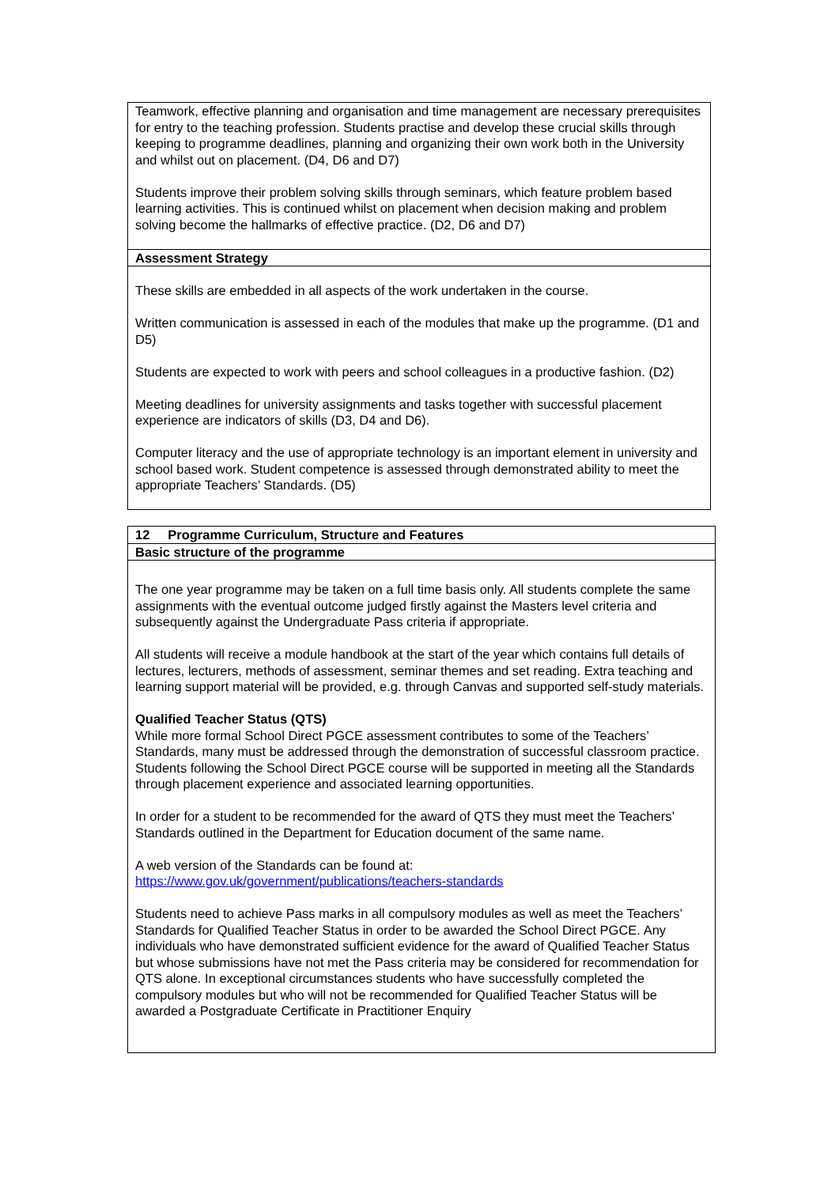| Teamwork, effective planning and organisation and time management are necessary prerequisites for entry to the teaching profession. Students practise and develop these crucial skills through keeping to programme deadlines, planning and organizing their own work both in the University and whilst out on placement. (D4, D6 and D7) Students improve their problem solving skills through seminars, which feature problem based learning activities. This is continued whilst on placement when decision making and problem solving become the hallmarks of effective practice. (D2, D6 and D7) |
| Assessment Strategy |
| These skills are embedded in all aspects of the work undertaken in the course. Written communication is assessed in each of the modules that make up the programme. (D1 and D5) Students are expected to work with peers and school colleagues in a productive fashion. (D2) Meeting deadlines for university assignments and tasks together with successful placement experience are indicators of skills (D3, D4 and D6). Computer literacy and the use of appropriate technology is an important element in university and school based work. Student competence is assessed through demonstrated ability to meet the appropriate Teachers’ Standards. (D5) |
| 12 Programme Curriculum, Structure and Features |
| Basic structure of the programme |
| The one year programme may be taken on a full time basis only. All students complete the same assignments with the eventual outcome judged firstly against the Masters level criteria and subsequently against the Undergraduate Pass criteria if appropriate. All students will receive a module handbook at the start of the year which contains full details of lectures, lecturers, methods of assessment, seminar themes and set reading. Extra teaching and learning support material will be provided, e.g. through Canvas and supported self-study materials. Qualified Teacher Status (QTS) While more formal School Direct PGCE assessment contributes to some of the Teachers’ Standards, many must be addressed through the demonstration of successful classroom practice. Students following the School Direct PGCE course will be supported in meeting all the Standards through placement experience and associated learning opportunities. In order for a student to be recommended for the award of QTS they must meet the Teachers’ Standards outlined in the Department for Education document of the same name. A web version of the Standards can be found at: https://www.gov.uk/government/publications/teachers-standards Students need to achieve Pass marks in all compulsory modules as well as meet the Teachers’ Standards for Qualified Teacher Status in order to be awarded the School Direct PGCE. Any individuals who have demonstrated sufficient evidence for the award of Qualified Teacher Status but whose submissions have not met the Pass criteria may be considered for recommendation for QTS alone. In exceptional circumstances students who have successfully completed the compulsory modules but who will not be recommended for Qualified Teacher Status will be awarded a Postgraduate Certificate in Practitioner Enquiry |